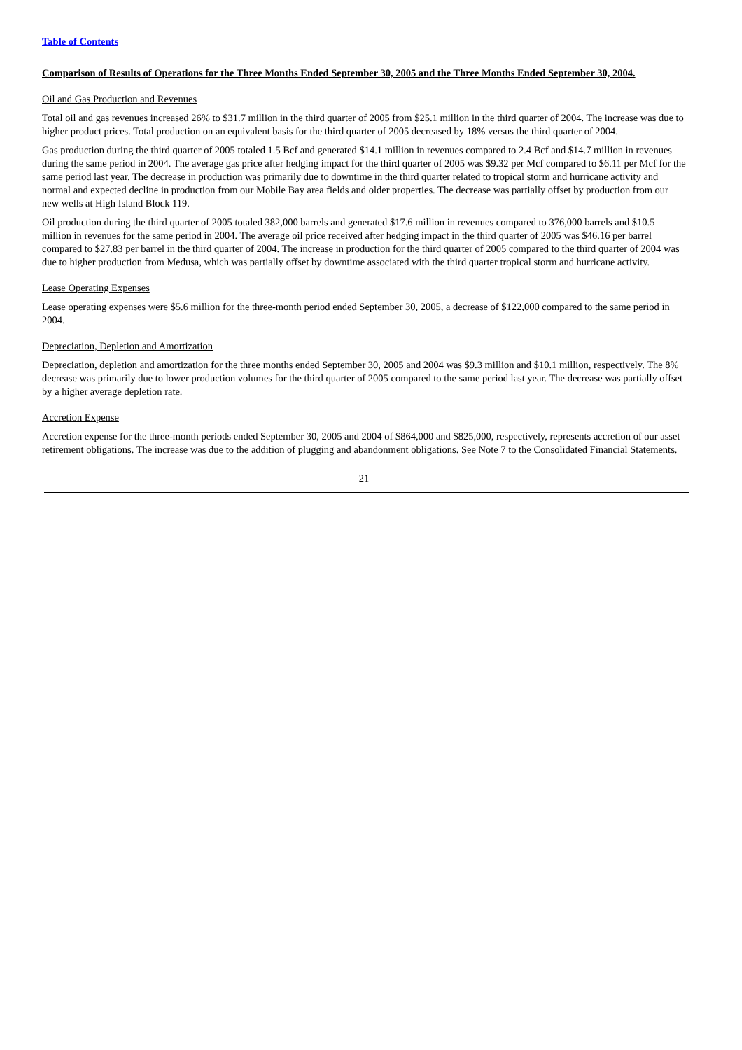Table of Contents
Comparison of Results of Operations for the Three Months Ended September 30, 2005 and the Three Months Ended September 30, 2004.
Oil and Gas Production and Revenues
Total oil and gas revenues increased 26% to $31.7 million in the third quarter of 2005 from $25.1 million in the third quarter of 2004. The increase was due to higher product prices. Total production on an equivalent basis for the third quarter of 2005 decreased by 18% versus the third quarter of 2004.
Gas production during the third quarter of 2005 totaled 1.5 Bcf and generated $14.1 million in revenues compared to 2.4 Bcf and $14.7 million in revenues during the same period in 2004. The average gas price after hedging impact for the third quarter of 2005 was $9.32 per Mcf compared to $6.11 per Mcf for the same period last year. The decrease in production was primarily due to downtime in the third quarter related to tropical storm and hurricane activity and normal and expected decline in production from our Mobile Bay area fields and older properties. The decrease was partially offset by production from our new wells at High Island Block 119.
Oil production during the third quarter of 2005 totaled 382,000 barrels and generated $17.6 million in revenues compared to 376,000 barrels and $10.5 million in revenues for the same period in 2004. The average oil price received after hedging impact in the third quarter of 2005 was $46.16 per barrel compared to $27.83 per barrel in the third quarter of 2004. The increase in production for the third quarter of 2005 compared to the third quarter of 2004 was due to higher production from Medusa, which was partially offset by downtime associated with the third quarter tropical storm and hurricane activity.
Lease Operating Expenses
Lease operating expenses were $5.6 million for the three-month period ended September 30, 2005, a decrease of $122,000 compared to the same period in 2004.
Depreciation, Depletion and Amortization
Depreciation, depletion and amortization for the three months ended September 30, 2005 and 2004 was $9.3 million and $10.1 million, respectively. The 8% decrease was primarily due to lower production volumes for the third quarter of 2005 compared to the same period last year. The decrease was partially offset by a higher average depletion rate.
Accretion Expense
Accretion expense for the three-month periods ended September 30, 2005 and 2004 of $864,000 and $825,000, respectively, represents accretion of our asset retirement obligations. The increase was due to the addition of plugging and abandonment obligations. See Note 7 to the Consolidated Financial Statements.
21